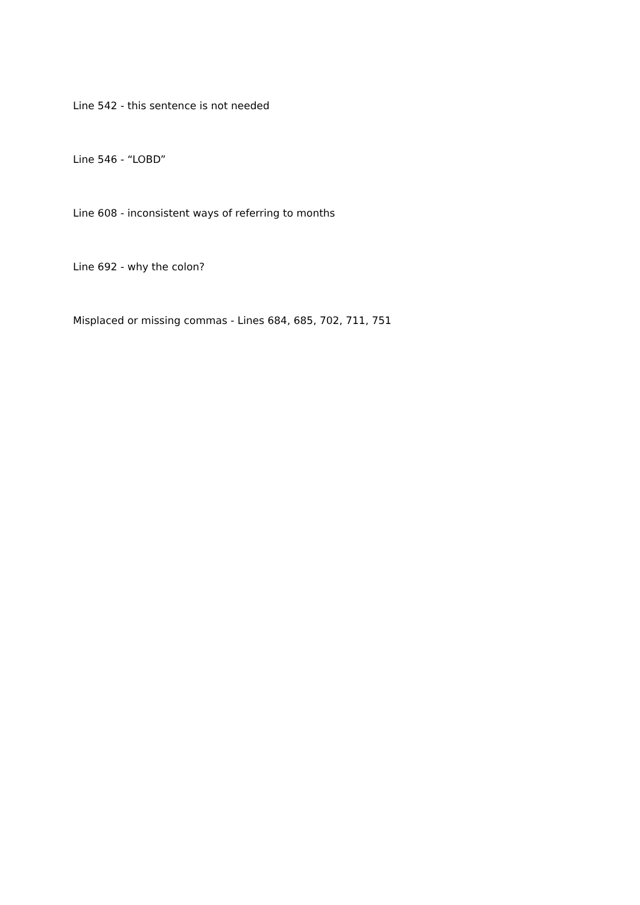Line 542 - this sentence is not needed
Line 546 - “LOBD”
Line 608 - inconsistent ways of referring to months
Line 692 - why the colon?
Misplaced or missing commas - Lines 684, 685, 702, 711, 751